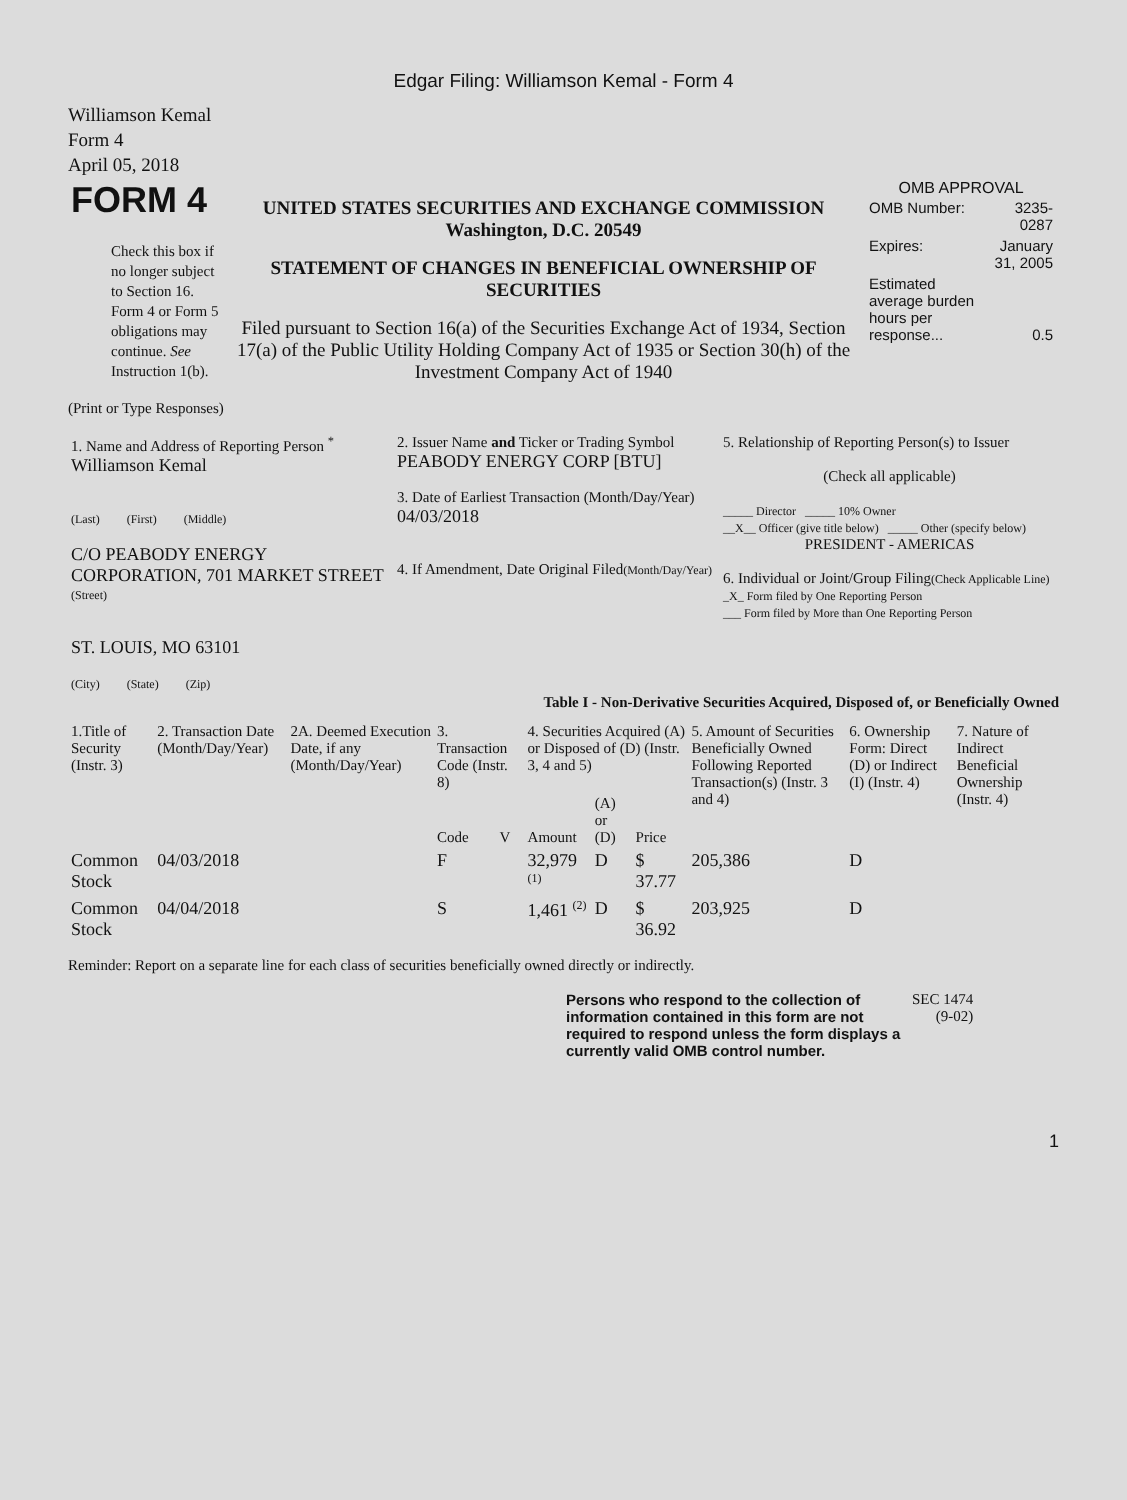Edgar Filing: Williamson Kemal - Form 4
Williamson Kemal
Form 4
April 05, 2018
| FORM 4 Check this box if no longer subject to Section 16. Form 4 or Form 5 obligations may continue. See Instruction 1(b). | UNITED STATES SECURITIES AND EXCHANGE COMMISSION Washington, D.C. 20549 STATEMENT OF CHANGES IN BENEFICIAL OWNERSHIP OF SECURITIES Filed pursuant to Section 16(a) of the Securities Exchange Act of 1934, Section 17(a) of the Public Utility Holding Company Act of 1935 or Section 30(h) of the Investment Company Act of 1940 | OMB APPROVAL / OMB Number: / 3235-0287 / / Expires: / January 31, 2005 / / Estimated average burden hours per response... / 0.5 / |
(Print or Type Responses)
| 1. Name and Address of Reporting Person <sup>*</sup> Williamson Kemal (Last) (First) (Middle) C/O PEABODY ENERGY CORPORATION, 701 MARKET STREET (Street) ST. LOUIS, MO 63101 (City) (State) (Zip) | 2. Issuer Name and Ticker or Trading Symbol PEABODY ENERGY CORP [BTU] 3. Date of Earliest Transaction (Month/Day/Year) 04/03/2018 4. If Amendment, Date Original Filed (Month/Day/Year) | 5. Relationship of Reporting Person(s) to Issuer (Check all applicable) _____ Director _____ 10% Owner __X__ Officer (give title below) _____ Other (specify below) PRESIDENT - AMERICAS 6. Individual or Joint/Group Filing (Check Applicable Line) _X_ Form filed by One Reporting Person ___ Form filed by More than One Reporting Person |
Table I - Non-Derivative Securities Acquired, Disposed of, or Beneficially Owned
| 1.Title of Security (Instr. 3) | 2. Transaction Date (Month/Day/Year) | 2A. Deemed Execution Date, if any (Month/Day/Year) | 3. Transaction Code (Instr. 8) | | 4. Securities Acquired (A) or Disposed of (D) (Instr. 3, 4 and 5) | | | 5. Amount of Securities Beneficially Owned Following Reported Transaction(s) (Instr. 3 and 4) | 6. Ownership Form: Direct (D) or Indirect (I) (Instr. 4) | 7. Nature of Indirect Beneficial Ownership (Instr. 4) |
| --- | --- | --- | --- | --- | --- | --- | --- | --- | --- | --- |
| | | | Code | V | Amount | (A) or (D) | Price | | | |
| Common Stock | 04/03/2018 | | F | | 32,979 <sup>(1)</sup> | D | $ 37.77 | 205,386 | D | |
| Common Stock | 04/04/2018 | | S | | 1,461 <sup>(2)</sup> | D | $ 36.92 | 203,925 | D | |
Reminder: Report on a separate line for each class of securities beneficially owned directly or indirectly.
| Persons who respond to the collection of information contained in this form are not required to respond unless the form displays a currently valid OMB control number. | SEC 1474 (9-02) |
1